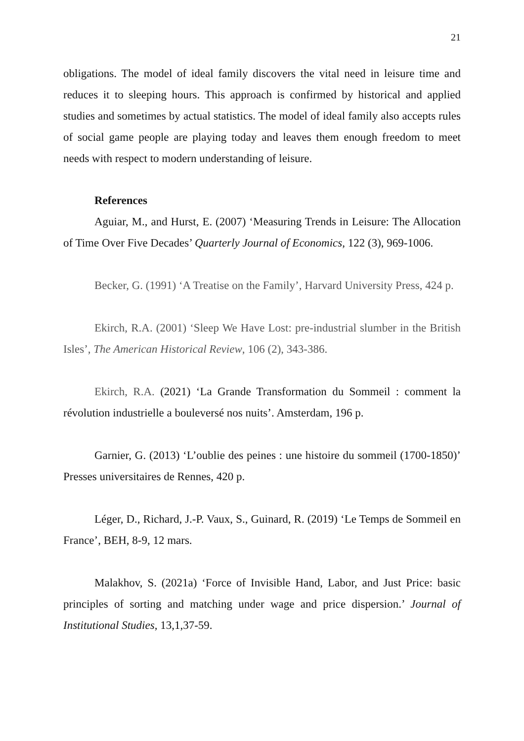21
obligations. The model of ideal family discovers the vital need in leisure time and reduces it to sleeping hours. This approach is confirmed by historical and applied studies and sometimes by actual statistics. The model of ideal family also accepts rules of social game people are playing today and leaves them enough freedom to meet needs with respect to modern understanding of leisure.
References
Aguiar, M., and Hurst, E. (2007) ‘Measuring Trends in Leisure: The Allocation of Time Over Five Decades’ Quarterly Journal of Economics, 122 (3), 969-1006.
Becker, G. (1991) ‘A Treatise on the Family’, Harvard University Press, 424 p.
Ekirch, R.A. (2001) ‘Sleep We Have Lost: pre-industrial slumber in the British Isles’, The American Historical Review, 106 (2), 343-386.
Ekirch, R.A. (2021) ‘La Grande Transformation du Sommeil : comment la révolution industrielle a bouleversé nos nuits’. Amsterdam, 196 p.
Garnier, G. (2013) ‘L’oublie des peines : une histoire du sommeil (1700-1850)’ Presses universitaires de Rennes, 420 p.
Léger, D., Richard, J.-P. Vaux, S., Guinard, R. (2019) ‘Le Temps de Sommeil en France’, BEH, 8-9, 12 mars.
Malakhov, S. (2021a) ‘Force of Invisible Hand, Labor, and Just Price: basic principles of sorting and matching under wage and price dispersion.’ Journal of Institutional Studies, 13,1,37-59.